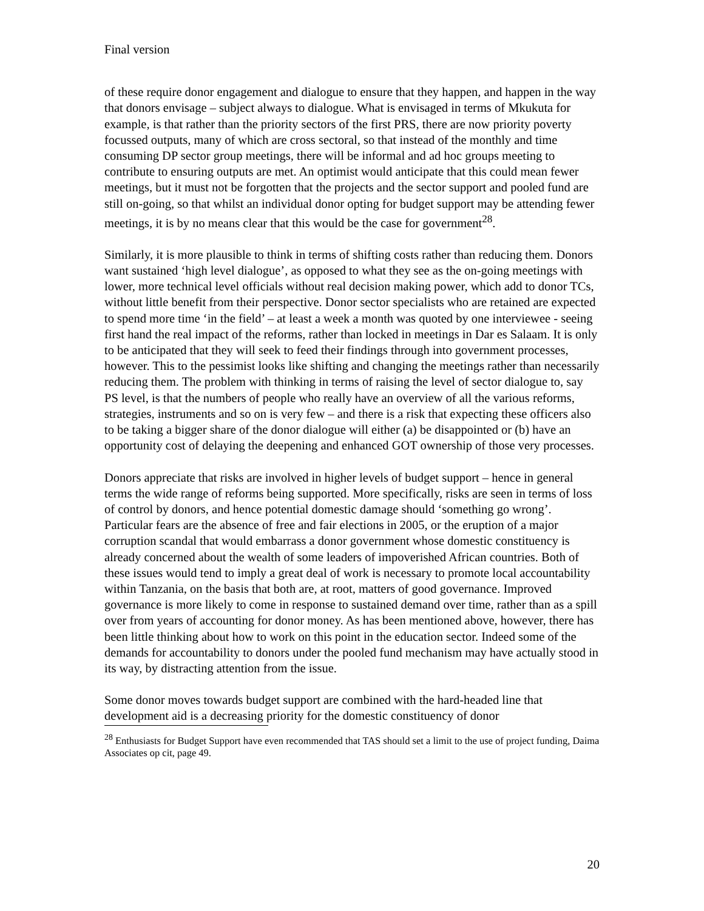Final version
of these require donor engagement and dialogue to ensure that they happen, and happen in the way that donors envisage – subject always to dialogue. What is envisaged in terms of Mkukuta for example, is that rather than the priority sectors of the first PRS, there are now priority poverty focussed outputs, many of which are cross sectoral, so that instead of the monthly and time consuming DP sector group meetings, there will be informal and ad hoc groups meeting to contribute to ensuring outputs are met. An optimist would anticipate that this could mean fewer meetings, but it must not be forgotten that the projects and the sector support and pooled fund are still on-going, so that whilst an individual donor opting for budget support may be attending fewer meetings, it is by no means clear that this would be the case for government<sup>28</sup>.
Similarly, it is more plausible to think in terms of shifting costs rather than reducing them. Donors want sustained ‘high level dialogue’, as opposed to what they see as the on-going meetings with lower, more technical level officials without real decision making power, which add to donor TCs, without little benefit from their perspective. Donor sector specialists who are retained are expected to spend more time ‘in the field’ – at least a week a month was quoted by one interviewee - seeing first hand the real impact of the reforms, rather than locked in meetings in Dar es Salaam. It is only to be anticipated that they will seek to feed their findings through into government processes, however. This to the pessimist looks like shifting and changing the meetings rather than necessarily reducing them. The problem with thinking in terms of raising the level of sector dialogue to, say PS level, is that the numbers of people who really have an overview of all the various reforms, strategies, instruments and so on is very few – and there is a risk that expecting these officers also to be taking a bigger share of the donor dialogue will either (a) be disappointed or (b) have an opportunity cost of delaying the deepening and enhanced GOT ownership of those very processes.
Donors appreciate that risks are involved in higher levels of budget support – hence in general terms the wide range of reforms being supported. More specifically, risks are seen in terms of loss of control by donors, and hence potential domestic damage should ‘something go wrong’. Particular fears are the absence of free and fair elections in 2005, or the eruption of a major corruption scandal that would embarrass a donor government whose domestic constituency is already concerned about the wealth of some leaders of impoverished African countries. Both of these issues would tend to imply a great deal of work is necessary to promote local accountability within Tanzania, on the basis that both are, at root, matters of good governance. Improved governance is more likely to come in response to sustained demand over time, rather than as a spill over from years of accounting for donor money. As has been mentioned above, however, there has been little thinking about how to work on this point in the education sector. Indeed some of the demands for accountability to donors under the pooled fund mechanism may have actually stood in its way, by distracting attention from the issue.
Some donor moves towards budget support are combined with the hard-headed line that development aid is a decreasing priority for the domestic constituency of donor
<sup>28</sup> Enthusiasts for Budget Support have even recommended that TAS should set a limit to the use of project funding, Daima Associates op cit, page 49.
20